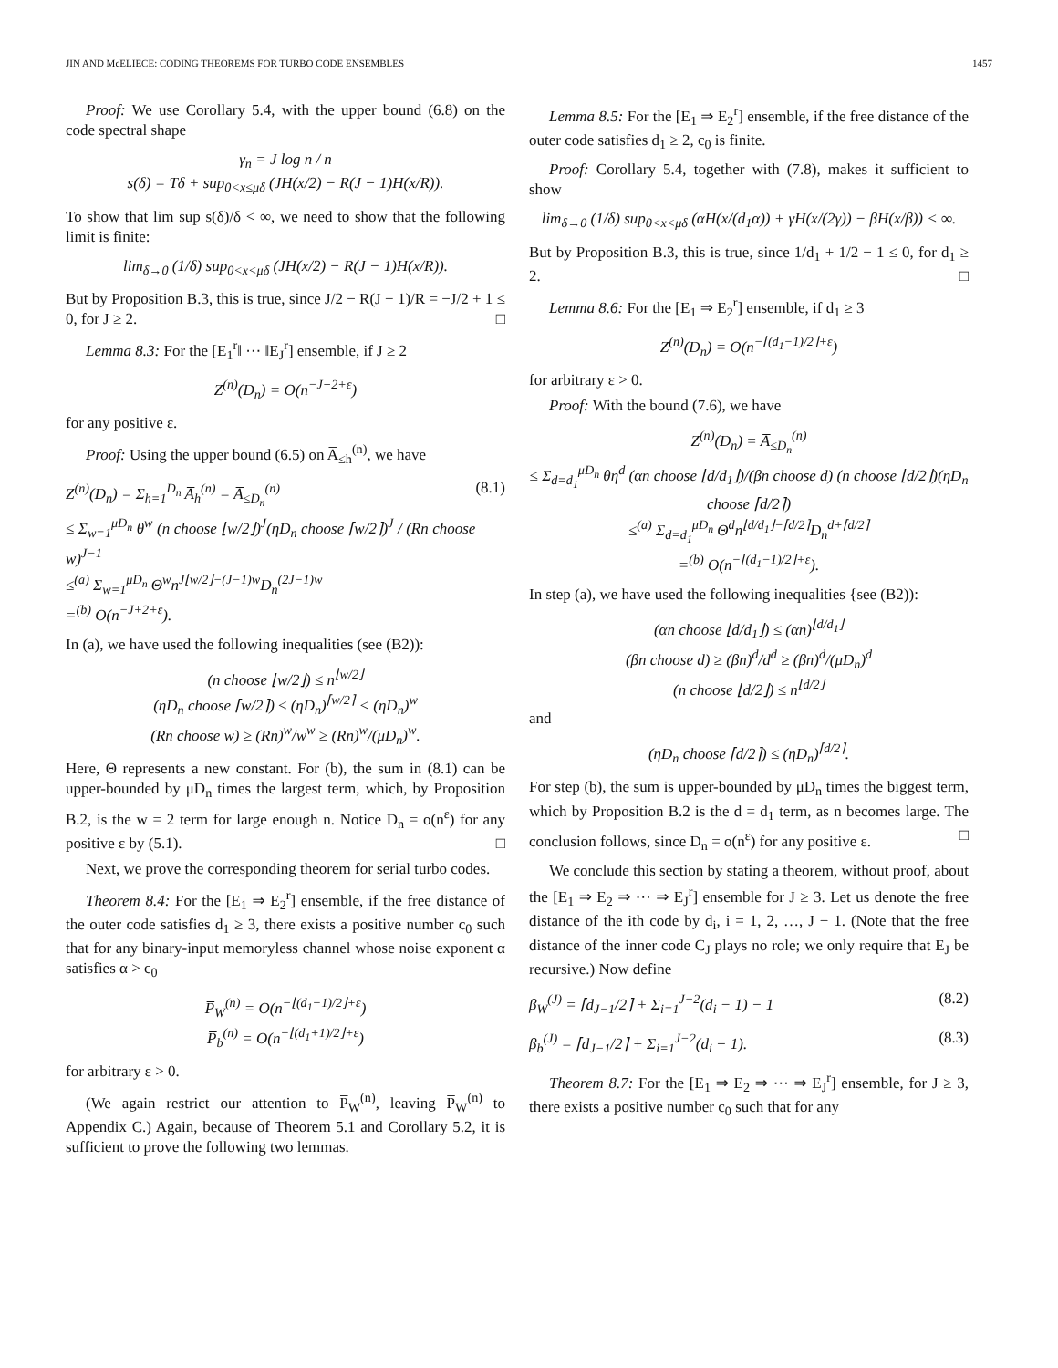JIN AND McELIECE: CODING THEOREMS FOR TURBO CODE ENSEMBLES 1457
Proof: We use Corollary 5.4, with the upper bound (6.8) on the code spectral shape
γ<sub>n</sub> = J log n / n
s(δ) = Tδ + sup<sub>0<x≤μδ</sub> (JH(x/2) − R(J − 1)H(x/R)).
To show that lim sup s(δ)/δ < ∞, we need to show that the following limit is finite:
lim<sub>δ→0</sub> (1/δ) sup<sub>0<x<μδ</sub> (JH(x/2) − R(J − 1)H(x/R)).
But by Proposition B.3, this is true, since J/2 − R(J − 1)/R = −J/2 + 1 ≤ 0, for J ≥ 2. □
Lemma 8.3: For the [E<sub>1</sub><sup>r</sup>‖ ⋯ ‖E<sub>J</sub><sup>r</sup>] ensemble, if J ≥ 2
Z<sup>(n)</sup>(D<sub>n</sub>) = O(n<sup>−J+2+ε</sup>)
for any positive ε.
Proof: Using the upper bound (6.5) on A̅<sub>≤h</sub><sup>(n)</sup>, we have
Z<sup>(n)</sup>(D<sub>n</sub>) = Σ<sub>h=1</sub><sup>D<sub>n</sub></sup> A̅<sub>h</sub><sup>(n)</sup> = A̅<sub>≤D<sub>n</sub></sub><sup>(n)</sup>
≤ Σ<sub>w=1</sub><sup>μD<sub>n</sub></sup> θ<sup>w</sup> (n choose ⌊w/2⌋)<sup>J</sup>(ηD<sub>n</sub> choose ⌈w/2⌉)<sup>J</sup> / (Rn choose w)<sup>J−1</sup>
≤<sup>(a)</sup> Σ<sub>w=1</sub><sup>μD<sub>n</sub></sup> Θ<sup>w</sup>n<sup>J⌊w/2⌋−(J−1)w</sup>D<sub>n</sub><sup>(2J−1)w</sup>
=<sup>(b)</sup> O(n<sup>−J+2+ε</sup>). (8.1)
In (a), we have used the following inequalities (see (B2)):
(n choose ⌊w/2⌋) ≤ n<sup>⌊w/2⌋</sup>
(ηD<sub>n</sub> choose ⌈w/2⌉) ≤ (ηD<sub>n</sub>)<sup>⌈w/2⌉</sup> < (ηD<sub>n</sub>)<sup>w</sup>
(Rn choose w) ≥ (Rn)<sup>w</sup>/w<sup>w</sup> ≥ (Rn)<sup>w</sup>/(μD<sub>n</sub>)<sup>w</sup>.
Here, Θ represents a new constant. For (b), the sum in (8.1) can be upper-bounded by μD<sub>n</sub> times the largest term, which, by Proposition B.2, is the w = 2 term for large enough n. Notice D<sub>n</sub> = o(n<sup>ε</sup>) for any positive ε by (5.1). □
Next, we prove the corresponding theorem for serial turbo codes.
Theorem 8.4: For the [E<sub>1</sub> ⇒ E<sub>2</sub><sup>r</sup>] ensemble, if the free distance of the outer code satisfies d<sub>1</sub> ≥ 3, there exists a positive number c<sub>0</sub> such that for any binary-input memoryless channel whose noise exponent α satisfies α > c<sub>0</sub>
P̅<sub>W</sub><sup>(n)</sup> = O(n<sup>−⌊(d<sub>1</sub>−1)/2⌋+ε</sup>)
P̅<sub>b</sub><sup>(n)</sup> = O(n<sup>−⌊(d<sub>1</sub>+1)/2⌋+ε</sup>)
for arbitrary ε > 0.
(We again restrict our attention to P̅<sub>W</sub><sup>(n)</sup>, leaving P̅<sub>W</sub><sup>(n)</sup> to Appendix C.) Again, because of Theorem 5.1 and Corollary 5.2, it is sufficient to prove the following two lemmas.
Lemma 8.5: For the [E<sub>1</sub> ⇒ E<sub>2</sub><sup>r</sup>] ensemble, if the free distance of the outer code satisfies d<sub>1</sub> ≥ 2, c<sub>0</sub> is finite.
Proof: Corollary 5.4, together with (7.8), makes it sufficient to show
lim<sub>δ→0</sub> (1/δ) sup<sub>0<x<μδ</sub> (αH(x/(d<sub>1</sub>α)) + γH(x/(2γ)) − βH(x/β)) < ∞.
But by Proposition B.3, this is true, since 1/d<sub>1</sub> + 1/2 − 1 ≤ 0, for d<sub>1</sub> ≥ 2. □
Lemma 8.6: For the [E<sub>1</sub> ⇒ E<sub>2</sub><sup>r</sup>] ensemble, if d<sub>1</sub> ≥ 3
Z<sup>(n)</sup>(D<sub>n</sub>) = O(n<sup>−⌊(d<sub>1</sub>−1)/2⌋+ε</sup>)
for arbitrary ε > 0.
Proof: With the bound (7.6), we have
Z<sup>(n)</sup>(D<sub>n</sub>) = A̅<sub>≤D<sub>n</sub></sub><sup>(n)</sup>
≤ Σ<sub>d=d<sub>1</sub></sub><sup>μD<sub>n</sub></sup> θη<sup>d</sup> (αn choose ⌊d/d<sub>1</sub>⌋)/(βn choose d) (n choose ⌊d/2⌋)(ηD<sub>n</sub> choose ⌈d/2⌉)
≤<sup>(a)</sup> Σ<sub>d=d<sub>1</sub></sub><sup>μD<sub>n</sub></sup> Θ<sup>d</sup>n<sup>⌊d/d<sub>1</sub>⌋−⌈d/2⌉</sup>D<sub>n</sub><sup>d+⌈d/2⌉</sup>
=<sup>(b)</sup> O(n<sup>−⌊(d<sub>1</sub>−1)/2⌋+ε</sup>).
In step (a), we have used the following inequalities {see (B2)):
(αn choose ⌊d/d<sub>1</sub>⌋) ≤ (αn)<sup>⌊d/d<sub>1</sub>⌋</sup>
(βn choose d) ≥ (βn)<sup>d</sup>/d<sup>d</sup> ≥ (βn)<sup>d</sup>/(μD<sub>n</sub>)<sup>d</sup>
(n choose ⌊d/2⌋) ≤ n<sup>⌊d/2⌋</sup>
and
(ηD<sub>n</sub> choose ⌈d/2⌉) ≤ (ηD<sub>n</sub>)<sup>⌈d/2⌉</sup>.
For step (b), the sum is upper-bounded by μD<sub>n</sub> times the biggest term, which by Proposition B.2 is the d = d<sub>1</sub> term, as n becomes large. The conclusion follows, since D<sub>n</sub> = o(n<sup>ε</sup>) for any positive ε. □
We conclude this section by stating a theorem, without proof, about the [E<sub>1</sub> ⇒ E<sub>2</sub> ⇒ ⋯ ⇒ E<sub>J</sub><sup>r</sup>] ensemble for J ≥ 3. Let us denote the free distance of the ith code by d<sub>i</sub>, i = 1, 2, …, J − 1. (Note that the free distance of the inner code C<sub>J</sub> plays no role; we only require that E<sub>J</sub> be recursive.) Now define
β<sub>W</sub><sup>(J)</sup> = ⌈d<sub>J−1</sub>/2⌉ + Σ<sub>i=1</sub><sup>J−2</sup>(d<sub>i</sub> − 1) − 1 (8.2)
β<sub>b</sub><sup>(J)</sup> = ⌈d<sub>J−1</sub>/2⌉ + Σ<sub>i=1</sub><sup>J−2</sup>(d<sub>i</sub> − 1). (8.3)
Theorem 8.7: For the [E<sub>1</sub> ⇒ E<sub>2</sub> ⇒ ⋯ ⇒ E<sub>J</sub><sup>r</sup>] ensemble, for J ≥ 3, there exists a positive number c<sub>0</sub> such that for any